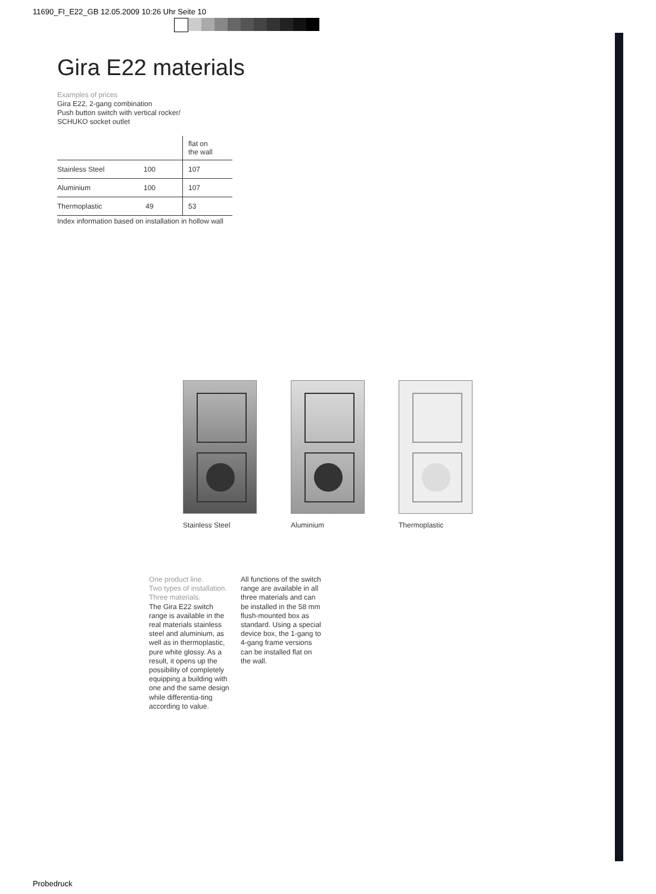11690_FI_E22_GB 12.05.2009 10:26 Uhr Seite 10
Gira E22 materials
Examples of prices
Gira E22, 2-gang combination
Push button switch with vertical rocker/
SCHUKO socket outlet
| | | flat on the wall |
| --- | --- | --- |
| Stainless Steel | 100 | 107 |
| Aluminium | 100 | 107 |
| Thermoplastic | 49 | 53 |
Index information based on installation in hollow wall
Stainless Steel Aluminium Thermoplastic
One product line.
Two types of installation.
Three materials.
The Gira E22 switch range is available in the real materials stainless steel and aluminium, as well as in thermoplastic, pure white glossy. As a result, it opens up the possibility of completely equipping a building with one and the same design while differentia-ting according to value.
All functions of the switch range are available in all three materials and can be installed in the 58 mm flush-mounted box as standard. Using a special device box, the 1-gang to 4-gang frame versions can be installed flat on the wall.
Probedruck